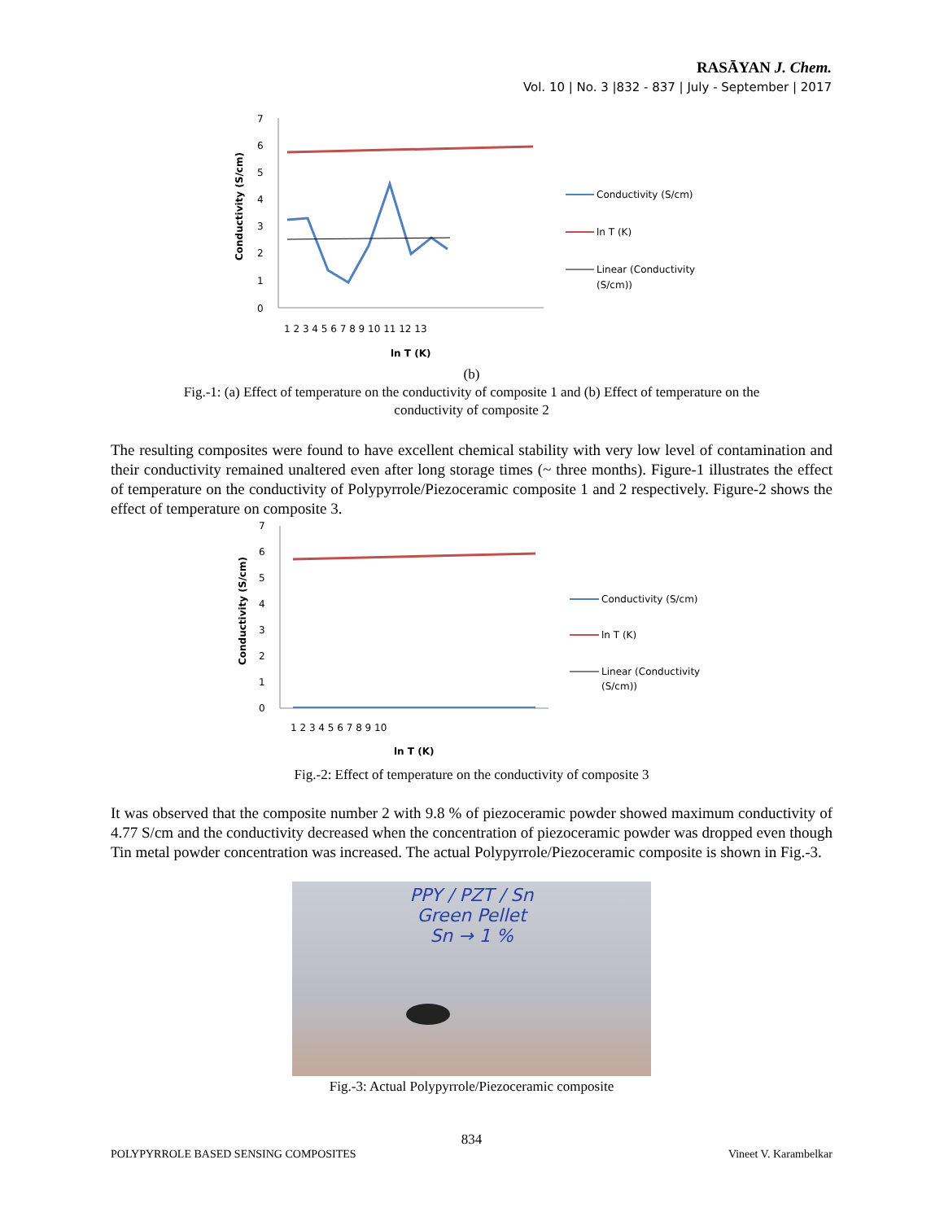RASĀYAN J. Chem.
Vol. 10 | No. 3 |832 - 837 | July - September | 2017
Conductivity (S/cm)
7
6
5
4
3
2
1
0
1 2 3 4 5 6 7 8 9 10 11 12 13
ln T (K)
Conductivity (S/cm)
ln T (K)
Linear (Conductivity
(S/cm))
(b)
Fig.-1: (a) Effect of temperature on the conductivity of composite 1 and (b) Effect of temperature on the
conductivity of composite 2
The resulting composites were found to have excellent chemical stability with very low level of contamination and their conductivity remained unaltered even after long storage times (~ three months). Figure-1 illustrates the effect of temperature on the conductivity of Polypyrrole/Piezoceramic composite 1 and 2 respectively. Figure-2 shows the effect of temperature on composite 3.
Conductivity (S/cm)
7
6
5
4
3
2
1
0
1 2 3 4 5 6 7 8 9 10
ln T (K)
Conductivity (S/cm)
ln T (K)
Linear (Conductivity
(S/cm))
Fig.-2: Effect of temperature on the conductivity of composite 3
It was observed that the composite number 2 with 9.8 % of piezoceramic powder showed maximum conductivity of 4.77 S/cm and the conductivity decreased when the concentration of piezoceramic powder was dropped even though Tin metal powder concentration was increased. The actual Polypyrrole/Piezoceramic composite is shown in Fig.-3.
PPY / PZT / Sn
Green Pellet
Sn → 1 %
Fig.-3: Actual Polypyrrole/Piezoceramic composite
834
POLYPYRROLE BASED SENSING COMPOSITES Vineet V. Karambelkar